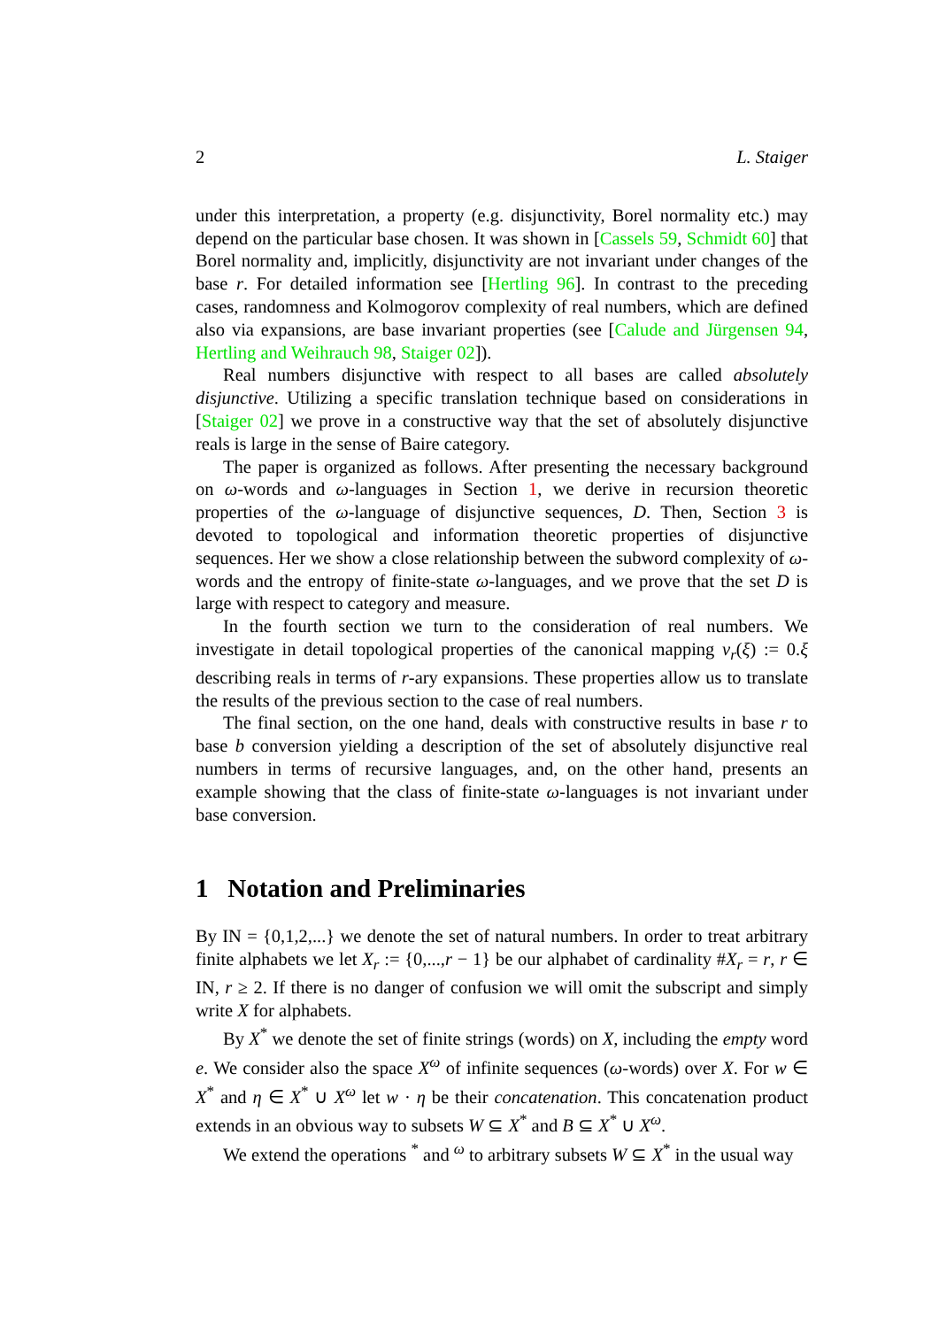2 L. Staiger
under this interpretation, a property (e.g. disjunctivity, Borel normality etc.) may depend on the particular base chosen. It was shown in [Cassels 59, Schmidt 60] that Borel normality and, implicitly, disjunctivity are not invariant under changes of the base r. For detailed information see [Hertling 96]. In contrast to the preceding cases, randomness and Kolmogorov complexity of real numbers, which are defined also via expansions, are base invariant properties (see [Calude and Jürgensen 94, Hertling and Weihrauch 98, Staiger 02]).
Real numbers disjunctive with respect to all bases are called absolutely disjunctive. Utilizing a specific translation technique based on considerations in [Staiger 02] we prove in a constructive way that the set of absolutely disjunctive reals is large in the sense of Baire category.
The paper is organized as follows. After presenting the necessary background on ω-words and ω-languages in Section 1, we derive in recursion theoretic properties of the ω-language of disjunctive sequences, D. Then, Section 3 is devoted to topological and information theoretic properties of disjunctive sequences. Her we show a close relationship between the subword complexity of ω-words and the entropy of finite-state ω-languages, and we prove that the set D is large with respect to category and measure.
In the fourth section we turn to the consideration of real numbers. We investigate in detail topological properties of the canonical mapping ν<sub>r</sub>(ξ) := 0.ξ describing reals in terms of r-ary expansions. These properties allow us to translate the results of the previous section to the case of real numbers.
The final section, on the one hand, deals with constructive results in base r to base b conversion yielding a description of the set of absolutely disjunctive real numbers in terms of recursive languages, and, on the other hand, presents an example showing that the class of finite-state ω-languages is not invariant under base conversion.
1 Notation and Preliminaries
By IN = {0,1,2,...} we denote the set of natural numbers. In order to treat arbitrary finite alphabets we let X<sub>r</sub> := {0,...,r − 1} be our alphabet of cardinality #X<sub>r</sub> = r, r ∈ IN, r ≥ 2. If there is no danger of confusion we will omit the subscript and simply write X for alphabets.
By X<sup>*</sup> we denote the set of finite strings (words) on X, including the empty word e. We consider also the space X<sup>ω</sup> of infinite sequences (ω-words) over X. For w ∈ X<sup>*</sup> and η ∈ X<sup>*</sup> ∪ X<sup>ω</sup> let w · η be their concatenation. This concatenation product extends in an obvious way to subsets W ⊆ X<sup>*</sup> and B ⊆ X<sup>*</sup> ∪ X<sup>ω</sup>.
We extend the operations <sup>*</sup> and <sup>ω</sup> to arbitrary subsets W ⊆ X<sup>*</sup> in the usual way